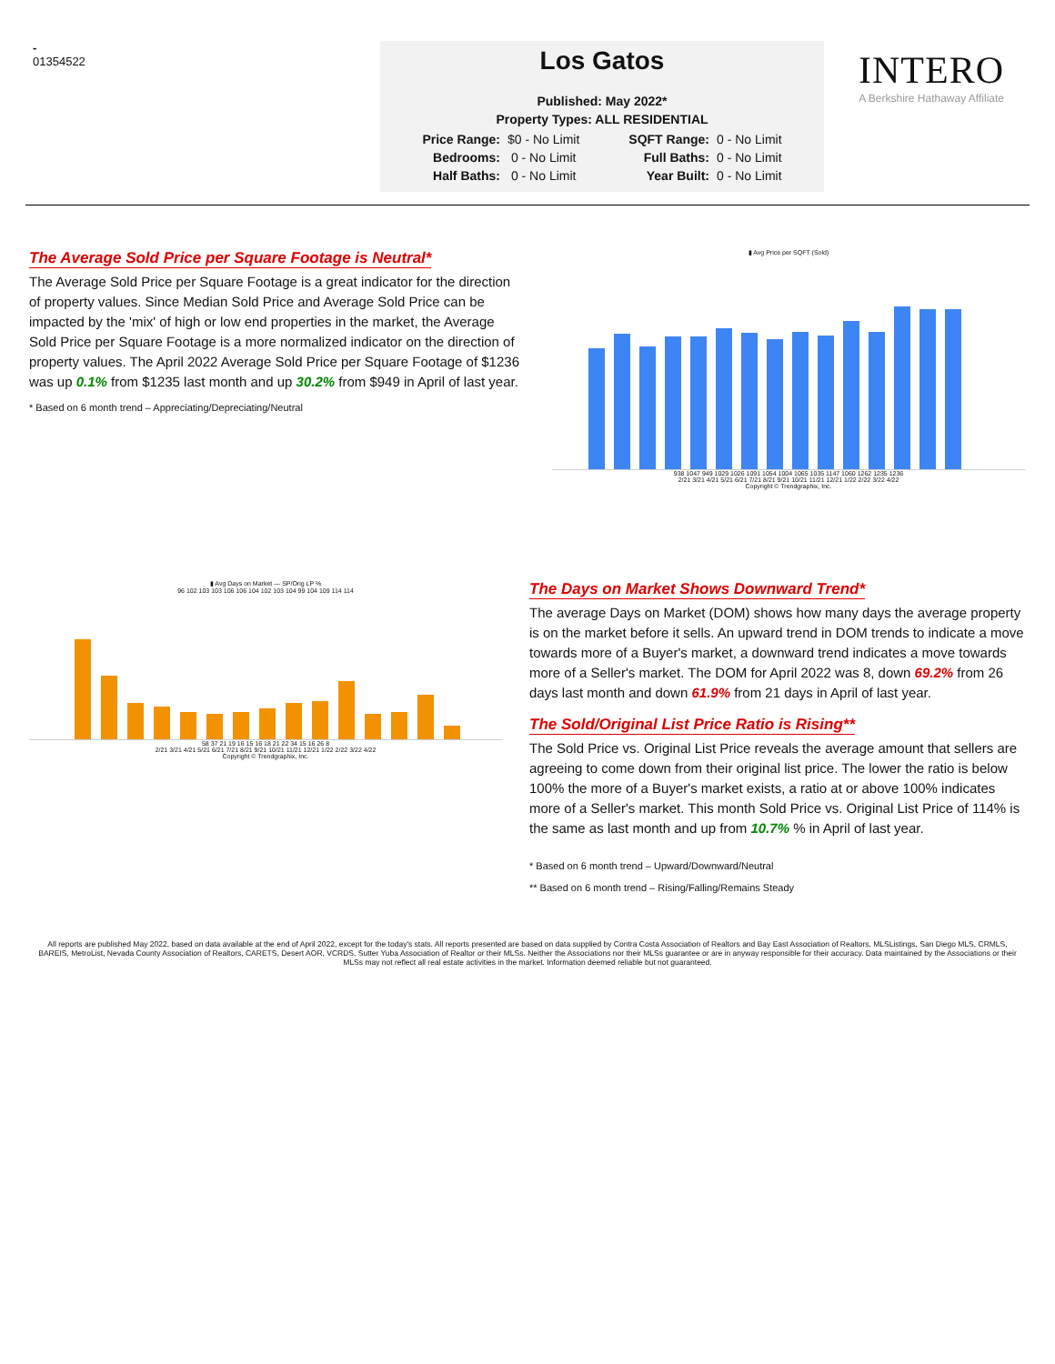-
01354522
Los Gatos
Published: May 2022*
Property Types: ALL RESIDENTIAL
| Price Range: | $0 - No Limit | SQFT Range: | 0 - No Limit |
| Bedrooms: | 0 - No Limit | Full Baths: | 0 - No Limit |
| Half Baths: | 0 - No Limit | Year Built: | 0 - No Limit |
INTERO
A Berkshire Hathaway Affiliate
The Average Sold Price per Square Footage is Neutral*
The Average Sold Price per Square Footage is a great indicator for the direction of property values. Since Median Sold Price and Average Sold Price can be impacted by the 'mix' of high or low end properties in the market, the Average Sold Price per Square Footage is a more normalized indicator on the direction of property values. The April 2022 Average Sold Price per Square Footage of $1236 was up 0.1% from $1235 last month and up 30.2% from $949 in April of last year.
* Based on 6 month trend – Appreciating/Depreciating/Neutral
▮ Avg Price per SQFT (Sold)
938 1047 949 1029 1026 1091 1054 1004 1065 1035 1147 1060 1262 1235 1236
2/21 3/21 4/21 5/21 6/21 7/21 8/21 9/21 10/21 11/21 12/21 1/22 2/22 3/22 4/22
Copyright © Trendgraphix, Inc.
▮ Avg Days on Market — SP/Orig LP %
96 102 103 103 106 106 104 102 103 104 99 104 109 114 114
58 37 21 19 16 15 16 18 21 22 34 15 16 26 8
2/21 3/21 4/21 5/21 6/21 7/21 8/21 9/21 10/21 11/21 12/21 1/22 2/22 3/22 4/22
Copyright © Trendgraphix, Inc.
The Days on Market Shows Downward Trend*
The average Days on Market (DOM) shows how many days the average property is on the market before it sells. An upward trend in DOM trends to indicate a move towards more of a Buyer's market, a downward trend indicates a move towards more of a Seller's market. The DOM for April 2022 was 8, down 69.2% from 26 days last month and down 61.9% from 21 days in April of last year.
The Sold/Original List Price Ratio is Rising**
The Sold Price vs. Original List Price reveals the average amount that sellers are agreeing to come down from their original list price. The lower the ratio is below 100% the more of a Buyer's market exists, a ratio at or above 100% indicates more of a Seller's market. This month Sold Price vs. Original List Price of 114% is the same as last month and up from 10.7% % in April of last year.
* Based on 6 month trend – Upward/Downward/Neutral
** Based on 6 month trend – Rising/Falling/Remains Steady
All reports are published May 2022, based on data available at the end of April 2022, except for the today's stats. All reports presented are based on data supplied by Contra Costa Association of Realtors and Bay East Association of Realtors, MLSListings, San Diego MLS, CRMLS, BAREIS, MetroList, Nevada County Association of Realtors, CARETS, Desert AOR, VCRDS, Sutter Yuba Association of Realtor or their MLSs. Neither the Associations nor their MLSs guarantee or are in anyway responsible for their accuracy. Data maintained by the Associations or their MLSs may not reflect all real estate activities in the market. Information deemed reliable but not guaranteed.